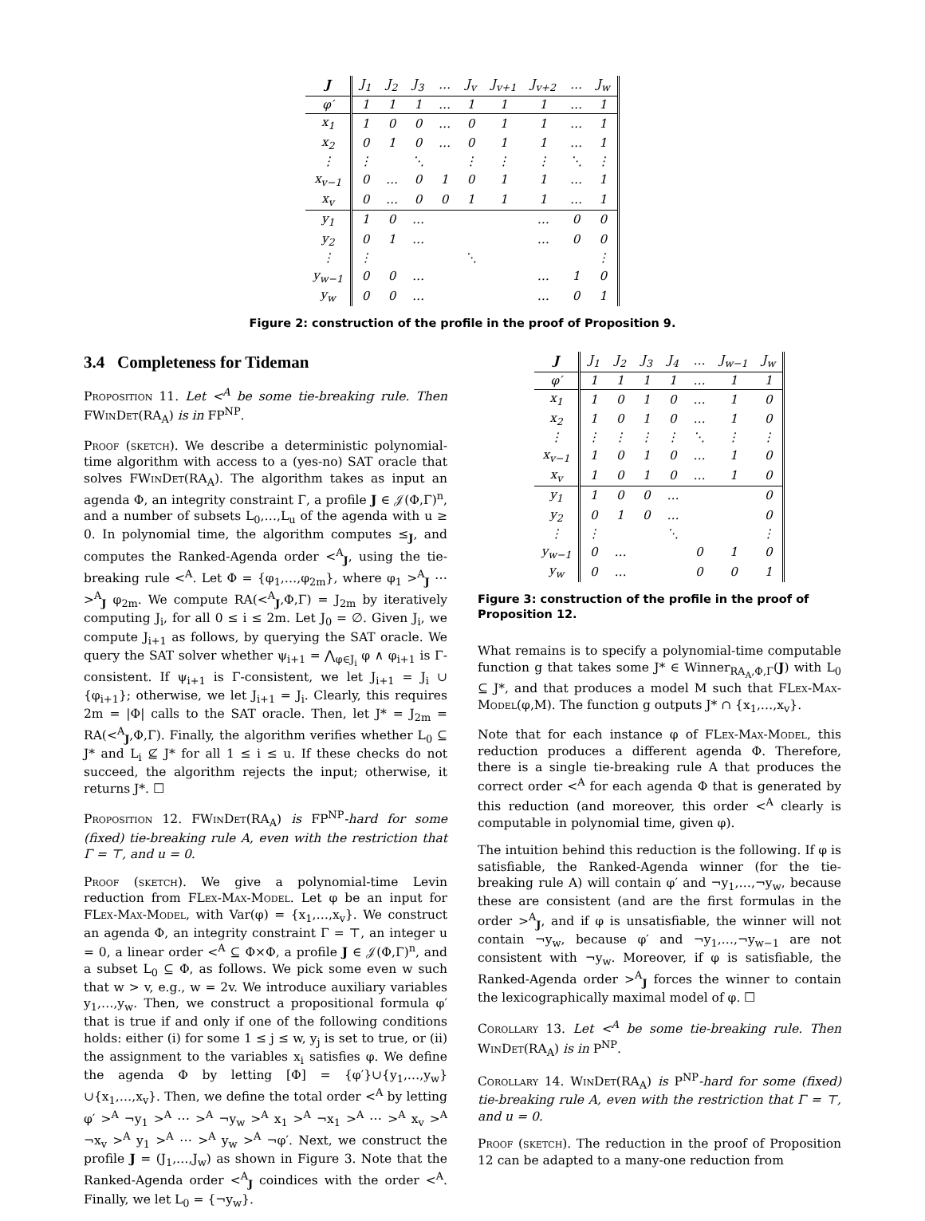| J | J<sub>1</sub> | J<sub>2</sub> | J<sub>3</sub> | … | J<sub>v</sub> | J<sub>v+1</sub> | J<sub>v+2</sub> | … | J<sub>w</sub> |
| φ′ | 1 | 1 | 1 | … | 1 | 1 | 1 | … | 1 |
| x<sub>1</sub> | 1 | 0 | 0 | … | 0 | 1 | 1 | … | 1 |
| x<sub>2</sub> | 0 | 1 | 0 | … | 0 | 1 | 1 | … | 1 |
| ⋮ | ⋮ | | ⋱ | | ⋮ | ⋮ | ⋮ | ⋱ | ⋮ |
| x<sub>v−1</sub> | 0 | … | 0 | 1 | 0 | 1 | 1 | … | 1 |
| x<sub>v</sub> | 0 | … | 0 | 0 | 1 | 1 | 1 | … | 1 |
| y<sub>1</sub> | 1 | 0 | … | | | | … | 0 | 0 |
| y<sub>2</sub> | 0 | 1 | … | | | | … | 0 | 0 |
| ⋮ | ⋮ | | | | ⋱ | | | | ⋮ |
| y<sub>w−1</sub> | 0 | 0 | … | | | | … | 1 | 0 |
| y<sub>w</sub> | 0 | 0 | … | | | | … | 0 | 1 |
Figure 2: construction of the profile in the proof of Proposition 9.
3.4 Completeness for Tideman
Proposition 11. Let <<sup>A</sup> be some tie-breaking rule. Then FWinDet(RA<sub>A</sub>) is in FP<sup>NP</sup>.
Proof (sketch). We describe a deterministic polynomial-time algorithm with access to a (yes-no) SAT oracle that solves FWinDet(RA<sub>A</sub>). The algorithm takes as input an agenda Φ, an integrity constraint Γ, a profile J ∈ 𝒥(Φ,Γ)<sup>n</sup>, and a number of subsets L<sub>0</sub>,…,L<sub>u</sub> of the agenda with u ≥ 0. In polynomial time, the algorithm computes ≤<sub>J</sub>, and computes the Ranked-Agenda order <<sup>A</sup><sub>J</sub>, using the tie-breaking rule <<sup>A</sup>. Let Φ = {φ<sub>1</sub>,…,φ<sub>2m</sub>}, where φ<sub>1</sub> ><sup>A</sup><sub>J</sub> ⋯ ><sup>A</sup><sub>J</sub> φ<sub>2m</sub>. We compute RA(<<sup>A</sup><sub>J</sub>,Φ,Γ) = J<sub>2m</sub> by iteratively computing J<sub>i</sub>, for all 0 ≤ i ≤ 2m. Let J<sub>0</sub> = ∅. Given J<sub>i</sub>, we compute J<sub>i+1</sub> as follows, by querying the SAT oracle. We query the SAT solver whether ψ<sub>i+1</sub> = ⋀<sub>φ∈J<sub>i</sub></sub> φ ∧ φ<sub>i+1</sub> is Γ-consistent. If ψ<sub>i+1</sub> is Γ-consistent, we let J<sub>i+1</sub> = J<sub>i</sub> ∪ {φ<sub>i+1</sub>}; otherwise, we let J<sub>i+1</sub> = J<sub>i</sub>. Clearly, this requires 2m = |Φ| calls to the SAT oracle. Then, let J* = J<sub>2m</sub> = RA(<<sup>A</sup><sub>J</sub>,Φ,Γ). Finally, the algorithm verifies whether L<sub>0</sub> ⊆ J* and L<sub>i</sub> ⊈ J* for all 1 ≤ i ≤ u. If these checks do not succeed, the algorithm rejects the input; otherwise, it returns J*. ☐
Proposition 12. FWinDet(RA<sub>A</sub>) is FP<sup>NP</sup>-hard for some (fixed) tie-breaking rule A, even with the restriction that Γ = ⊤, and u = 0.
Proof (sketch). We give a polynomial-time Levin reduction from FLex-Max-Model. Let φ be an input for FLex-Max-Model, with Var(φ) = {x<sub>1</sub>,…,x<sub>v</sub>}. We construct an agenda Φ, an integrity constraint Γ = ⊤, an integer u = 0, a linear order <<sup>A</sup> ⊆ Φ×Φ, a profile J ∈ 𝒥(Φ,Γ)<sup>n</sup>, and a subset L<sub>0</sub> ⊆ Φ, as follows. We pick some even w such that w > v, e.g., w = 2v. We introduce auxiliary variables y<sub>1</sub>,…,y<sub>w</sub>. Then, we construct a propositional formula φ′ that is true if and only if one of the following conditions holds: either (i) for some 1 ≤ j ≤ w, y<sub>j</sub> is set to true, or (ii) the assignment to the variables x<sub>i</sub> satisfies φ. We define the agenda Φ by letting [Φ] = {φ′}∪{y<sub>1</sub>,…,y<sub>w</sub>}∪{x<sub>1</sub>,…,x<sub>v</sub>}. Then, we define the total order <<sup>A</sup> by letting φ′ ><sup>A</sup> ¬y<sub>1</sub> ><sup>A</sup> ⋯ ><sup>A</sup> ¬y<sub>w</sub> ><sup>A</sup> x<sub>1</sub> ><sup>A</sup> ¬x<sub>1</sub> ><sup>A</sup> ⋯ ><sup>A</sup> x<sub>v</sub> ><sup>A</sup> ¬x<sub>v</sub> ><sup>A</sup> y<sub>1</sub> ><sup>A</sup> ⋯ ><sup>A</sup> y<sub>w</sub> ><sup>A</sup> ¬φ′. Next, we construct the profile J = (J<sub>1</sub>,…,J<sub>w</sub>) as shown in Figure 3. Note that the Ranked-Agenda order <<sup>A</sup><sub>J</sub> coindices with the order <<sup>A</sup>. Finally, we let L<sub>0</sub> = {¬y<sub>w</sub>}.
| J | J<sub>1</sub> | J<sub>2</sub> | J<sub>3</sub> | J<sub>4</sub> | … | J<sub>w−1</sub> | J<sub>w</sub> |
| φ′ | 1 | 1 | 1 | 1 | … | 1 | 1 |
| x<sub>1</sub> | 1 | 0 | 1 | 0 | … | 1 | 0 |
| x<sub>2</sub> | 1 | 0 | 1 | 0 | … | 1 | 0 |
| ⋮ | ⋮ | ⋮ | ⋮ | ⋮ | ⋱ | ⋮ | ⋮ |
| x<sub>v−1</sub> | 1 | 0 | 1 | 0 | … | 1 | 0 |
| x<sub>v</sub> | 1 | 0 | 1 | 0 | … | 1 | 0 |
| y<sub>1</sub> | 1 | 0 | 0 | … | | | 0 |
| y<sub>2</sub> | 0 | 1 | 0 | … | | | 0 |
| ⋮ | ⋮ | | | ⋱ | | | ⋮ |
| y<sub>w−1</sub> | 0 | … | | | 0 | 1 | 0 |
| y<sub>w</sub> | 0 | … | | | 0 | 0 | 1 |
Figure 3: construction of the profile in the proof of Proposition 12.
What remains is to specify a polynomial-time computable function g that takes some J* ∈ Winner<sub>RA<sub>A</sub>,Φ,Γ</sub>(J) with L<sub>0</sub> ⊆ J*, and that produces a model M such that FLex-Max-Model(φ,M). The function g outputs J* ∩ {x<sub>1</sub>,…,x<sub>v</sub>}.
Note that for each instance φ of FLex-Max-Model, this reduction produces a different agenda Φ. Therefore, there is a single tie-breaking rule A that produces the correct order <<sup>A</sup> for each agenda Φ that is generated by this reduction (and moreover, this order <<sup>A</sup> clearly is computable in polynomial time, given φ).
The intuition behind this reduction is the following. If φ is satisfiable, the Ranked-Agenda winner (for the tie-breaking rule A) will contain φ′ and ¬y<sub>1</sub>,…,¬y<sub>w</sub>, because these are consistent (and are the first formulas in the order ><sup>A</sup><sub>J</sub>, and if φ is unsatisfiable, the winner will not contain ¬y<sub>w</sub>, because φ′ and ¬y<sub>1</sub>,…,¬y<sub>w−1</sub> are not consistent with ¬y<sub>w</sub>. Moreover, if φ is satisfiable, the Ranked-Agenda order ><sup>A</sup><sub>J</sub> forces the winner to contain the lexicographically maximal model of φ. ☐
Corollary 13. Let <<sup>A</sup> be some tie-breaking rule. Then WinDet(RA<sub>A</sub>) is in P<sup>NP</sup>.
Corollary 14. WinDet(RA<sub>A</sub>) is P<sup>NP</sup>-hard for some (fixed) tie-breaking rule A, even with the restriction that Γ = ⊤, and u = 0.
Proof (sketch). The reduction in the proof of Proposition 12 can be adapted to a many-one reduction from